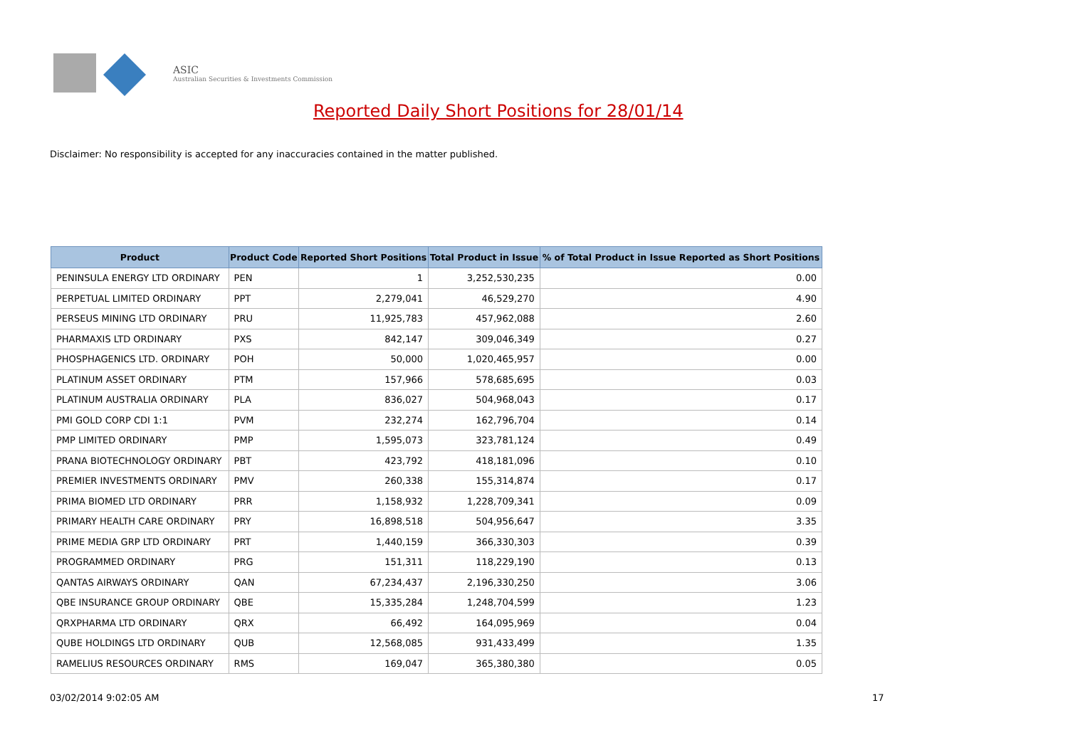ASIC
Australian Securities & Investments Commission
Reported Daily Short Positions for 28/01/14
Disclaimer: No responsibility is accepted for any inaccuracies contained in the matter published.
| Product | Product Code | Reported Short Positions | Total Product in Issue | % of Total Product in Issue Reported as Short Positions |
| --- | --- | --- | --- | --- |
| PENINSULA ENERGY LTD ORDINARY | PEN | 1 | 3,252,530,235 | 0.00 |
| PERPETUAL LIMITED ORDINARY | PPT | 2,279,041 | 46,529,270 | 4.90 |
| PERSEUS MINING LTD ORDINARY | PRU | 11,925,783 | 457,962,088 | 2.60 |
| PHARMAXIS LTD ORDINARY | PXS | 842,147 | 309,046,349 | 0.27 |
| PHOSPHAGENICS LTD. ORDINARY | POH | 50,000 | 1,020,465,957 | 0.00 |
| PLATINUM ASSET ORDINARY | PTM | 157,966 | 578,685,695 | 0.03 |
| PLATINUM AUSTRALIA ORDINARY | PLA | 836,027 | 504,968,043 | 0.17 |
| PMI GOLD CORP CDI 1:1 | PVM | 232,274 | 162,796,704 | 0.14 |
| PMP LIMITED ORDINARY | PMP | 1,595,073 | 323,781,124 | 0.49 |
| PRANA BIOTECHNOLOGY ORDINARY | PBT | 423,792 | 418,181,096 | 0.10 |
| PREMIER INVESTMENTS ORDINARY | PMV | 260,338 | 155,314,874 | 0.17 |
| PRIMA BIOMED LTD ORDINARY | PRR | 1,158,932 | 1,228,709,341 | 0.09 |
| PRIMARY HEALTH CARE ORDINARY | PRY | 16,898,518 | 504,956,647 | 3.35 |
| PRIME MEDIA GRP LTD ORDINARY | PRT | 1,440,159 | 366,330,303 | 0.39 |
| PROGRAMMED ORDINARY | PRG | 151,311 | 118,229,190 | 0.13 |
| QANTAS AIRWAYS ORDINARY | QAN | 67,234,437 | 2,196,330,250 | 3.06 |
| QBE INSURANCE GROUP ORDINARY | QBE | 15,335,284 | 1,248,704,599 | 1.23 |
| QRXPHARMA LTD ORDINARY | QRX | 66,492 | 164,095,969 | 0.04 |
| QUBE HOLDINGS LTD ORDINARY | QUB | 12,568,085 | 931,433,499 | 1.35 |
| RAMELIUS RESOURCES ORDINARY | RMS | 169,047 | 365,380,380 | 0.05 |
03/02/2014 9:02:05 AM 17